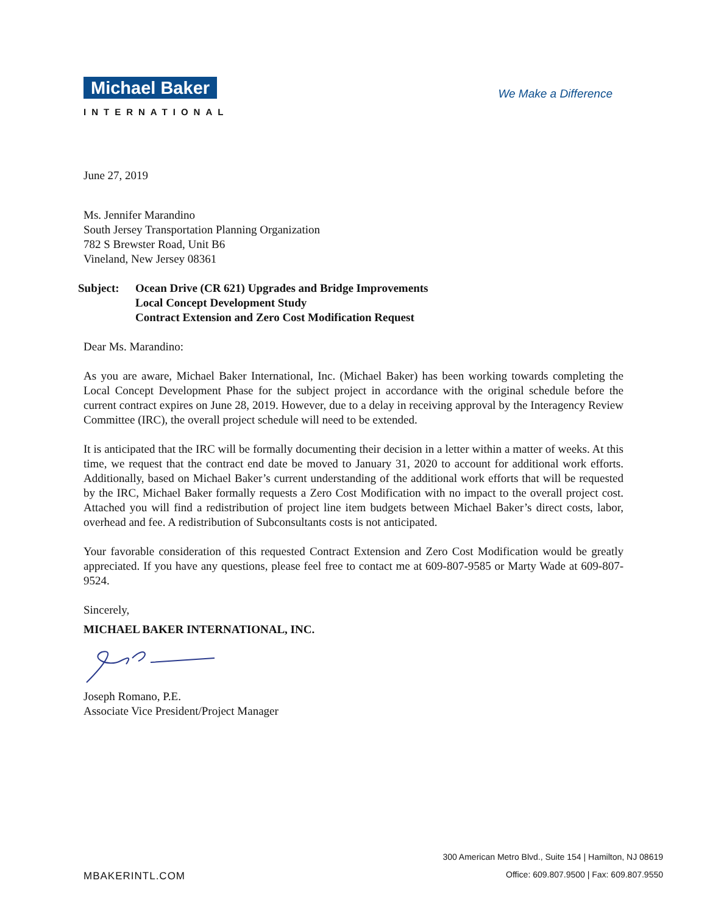Michael Baker
INTERNATIONAL
We Make a Difference
June 27, 2019
Ms. Jennifer Marandino
South Jersey Transportation Planning Organization
782 S Brewster Road, Unit B6
Vineland, New Jersey 08361
Subject: Ocean Drive (CR 621) Upgrades and Bridge Improvements
Local Concept Development Study
Contract Extension and Zero Cost Modification Request
Dear Ms. Marandino:
As you are aware, Michael Baker International, Inc. (Michael Baker) has been working towards completing the Local Concept Development Phase for the subject project in accordance with the original schedule before the current contract expires on June 28, 2019. However, due to a delay in receiving approval by the Interagency Review Committee (IRC), the overall project schedule will need to be extended.
It is anticipated that the IRC will be formally documenting their decision in a letter within a matter of weeks. At this time, we request that the contract end date be moved to January 31, 2020 to account for additional work efforts. Additionally, based on Michael Baker’s current understanding of the additional work efforts that will be requested by the IRC, Michael Baker formally requests a Zero Cost Modification with no impact to the overall project cost. Attached you will find a redistribution of project line item budgets between Michael Baker’s direct costs, labor, overhead and fee. A redistribution of Subconsultants costs is not anticipated.
Your favorable consideration of this requested Contract Extension and Zero Cost Modification would be greatly appreciated. If you have any questions, please feel free to contact me at 609-807-9585 or Marty Wade at 609-807-9524.
Sincerely,
MICHAEL BAKER INTERNATIONAL, INC.
Joseph Romano, P.E.
Associate Vice President/Project Manager
MBAKERINTL.COM
300 American Metro Blvd., Suite 154 | Hamilton, NJ 08619
Office: 609.807.9500 | Fax: 609.807.9550